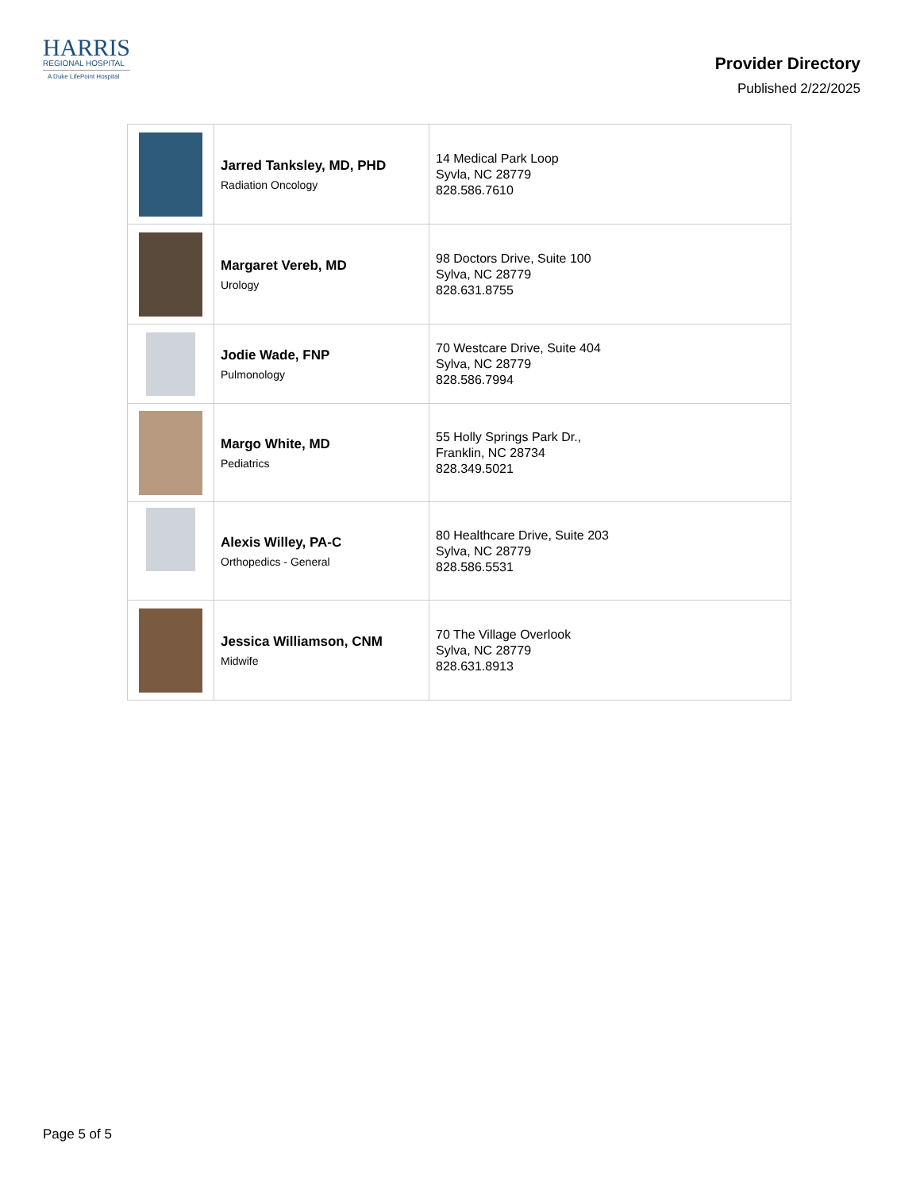HARRIS
REGIONAL HOSPITAL
A Duke LifePoint Hospital
Provider Directory
Published 2/22/2025
| | Jarred Tanksley, MD, PHD Radiation Oncology | 14 Medical Park Loop Syvla, NC 28779 828.586.7610 |
| | Margaret Vereb, MD Urology | 98 Doctors Drive, Suite 100 Sylva, NC 28779 828.631.8755 |
| | Jodie Wade, FNP Pulmonology | 70 Westcare Drive, Suite 404 Sylva, NC 28779 828.586.7994 |
| | Margo White, MD Pediatrics | 55 Holly Springs Park Dr., Franklin, NC 28734 828.349.5021 |
| | Alexis Willey, PA-C Orthopedics - General | 80 Healthcare Drive, Suite 203 Sylva, NC 28779 828.586.5531 |
| | Jessica Williamson, CNM Midwife | 70 The Village Overlook Sylva, NC 28779 828.631.8913 |
Page 5 of 5